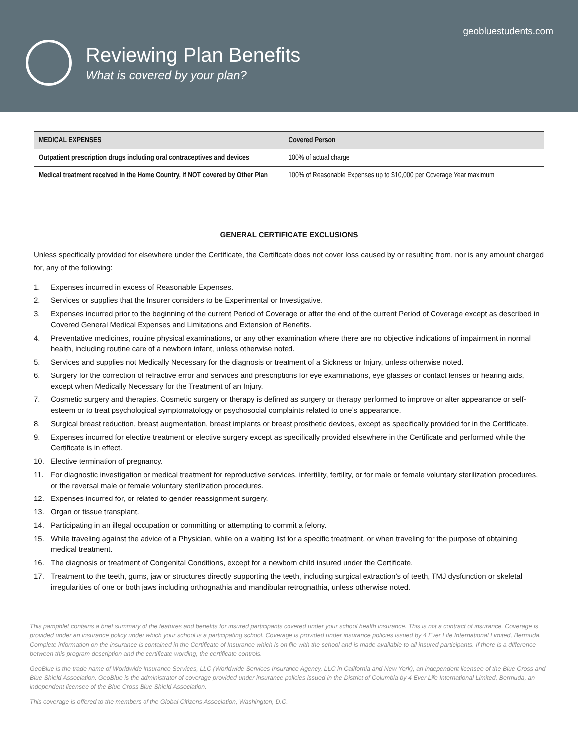geobluestudents.com
Reviewing Plan Benefits
What is covered by your plan?
| MEDICAL EXPENSES | Covered Person |
| --- | --- |
| Outpatient prescription drugs including oral contraceptives and devices | 100% of actual charge |
| Medical treatment received in the Home Country, if NOT covered by Other Plan | 100% of Reasonable Expenses up to $10,000 per Coverage Year maximum |
GENERAL CERTIFICATE EXCLUSIONS
Unless specifically provided for elsewhere under the Certificate, the Certificate does not cover loss caused by or resulting from, nor is any amount charged for, any of the following:
1. Expenses incurred in excess of Reasonable Expenses.
2. Services or supplies that the Insurer considers to be Experimental or Investigative.
3. Expenses incurred prior to the beginning of the current Period of Coverage or after the end of the current Period of Coverage except as described in Covered General Medical Expenses and Limitations and Extension of Benefits.
4. Preventative medicines, routine physical examinations, or any other examination where there are no objective indications of impairment in normal health, including routine care of a newborn infant, unless otherwise noted.
5. Services and supplies not Medically Necessary for the diagnosis or treatment of a Sickness or Injury, unless otherwise noted.
6. Surgery for the correction of refractive error and services and prescriptions for eye examinations, eye glasses or contact lenses or hearing aids, except when Medically Necessary for the Treatment of an Injury.
7. Cosmetic surgery and therapies. Cosmetic surgery or therapy is defined as surgery or therapy performed to improve or alter appearance or self-esteem or to treat psychological symptomatology or psychosocial complaints related to one’s appearance.
8. Surgical breast reduction, breast augmentation, breast implants or breast prosthetic devices, except as specifically provided for in the Certificate.
9. Expenses incurred for elective treatment or elective surgery except as specifically provided elsewhere in the Certificate and performed while the Certificate is in effect.
10. Elective termination of pregnancy.
11. For diagnostic investigation or medical treatment for reproductive services, infertility, fertility, or for male or female voluntary sterilization procedures, or the reversal male or female voluntary sterilization procedures.
12. Expenses incurred for, or related to gender reassignment surgery.
13. Organ or tissue transplant.
14. Participating in an illegal occupation or committing or attempting to commit a felony.
15. While traveling against the advice of a Physician, while on a waiting list for a specific treatment, or when traveling for the purpose of obtaining medical treatment.
16. The diagnosis or treatment of Congenital Conditions, except for a newborn child insured under the Certificate.
17. Treatment to the teeth, gums, jaw or structures directly supporting the teeth, including surgical extraction’s of teeth, TMJ dysfunction or skeletal irregularities of one or both jaws including orthognathia and mandibular retrognathia, unless otherwise noted.
This pamphlet contains a brief summary of the features and benefits for insured participants covered under your school health insurance. This is not a contract of insurance. Coverage is provided under an insurance policy under which your school is a participating school. Coverage is provided under insurance policies issued by 4 Ever Life International Limited, Bermuda. Complete information on the insurance is contained in the Certificate of Insurance which is on file with the school and is made available to all insured participants. If there is a difference between this program description and the certificate wording, the certificate controls.
GeoBlue is the trade name of Worldwide Insurance Services, LLC (Worldwide Services Insurance Agency, LLC in California and New York), an independent licensee of the Blue Cross and Blue Shield Association. GeoBlue is the administrator of coverage provided under insurance policies issued in the District of Columbia by 4 Ever Life International Limited, Bermuda, an independent licensee of the Blue Cross Blue Shield Association.
This coverage is offered to the members of the Global Citizens Association, Washington, D.C.